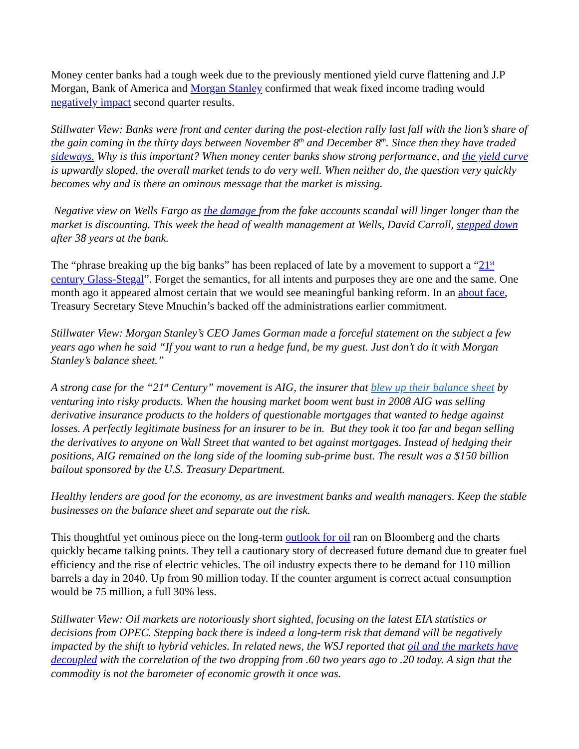Money center banks had a tough week due to the previously mentioned yield curve flattening and J.P Morgan, Bank of America and Morgan Stanley confirmed that weak fixed income trading would negatively impact second quarter results.
Stillwater View: Banks were front and center during the post-election rally last fall with the lion’s share of the gain coming in the thirty days between November 8<sup>th</sup> and December 8<sup>th</sup>. Since then they have traded sideways. Why is this important? When money center banks show strong performance, and the yield curve is upwardly sloped, the overall market tends to do very well. When neither do, the question very quickly becomes why and is there an ominous message that the market is missing.
Negative view on Wells Fargo as the damage from the fake accounts scandal will linger longer than the market is discounting. This week the head of wealth management at Wells, David Carroll, stepped down after 38 years at the bank.
The “phrase breaking up the big banks” has been replaced of late by a movement to support a “21<sup>st</sup> century Glass-Stegal”. Forget the semantics, for all intents and purposes they are one and the same. One month ago it appeared almost certain that we would see meaningful banking reform. In an about face, Treasury Secretary Steve Mnuchin’s backed off the administrations earlier commitment.
Stillwater View: Morgan Stanley’s CEO James Gorman made a forceful statement on the subject a few years ago when he said “If you want to run a hedge fund, be my guest. Just don’t do it with Morgan Stanley’s balance sheet.”
A strong case for the “21<sup>st</sup> Century” movement is AIG, the insurer that blew up their balance sheet by venturing into risky products. When the housing market boom went bust in 2008 AIG was selling derivative insurance products to the holders of questionable mortgages that wanted to hedge against losses. A perfectly legitimate business for an insurer to be in. But they took it too far and began selling the derivatives to anyone on Wall Street that wanted to bet against mortgages. Instead of hedging their positions, AIG remained on the long side of the looming sub-prime bust. The result was a $150 billion bailout sponsored by the U.S. Treasury Department.
Healthy lenders are good for the economy, as are investment banks and wealth managers. Keep the stable businesses on the balance sheet and separate out the risk.
This thoughtful yet ominous piece on the long-term outlook for oil ran on Bloomberg and the charts quickly became talking points. They tell a cautionary story of decreased future demand due to greater fuel efficiency and the rise of electric vehicles. The oil industry expects there to be demand for 110 million barrels a day in 2040. Up from 90 million today. If the counter argument is correct actual consumption would be 75 million, a full 30% less.
Stillwater View: Oil markets are notoriously short sighted, focusing on the latest EIA statistics or decisions from OPEC. Stepping back there is indeed a long-term risk that demand will be negatively impacted by the shift to hybrid vehicles. In related news, the WSJ reported that oil and the markets have decoupled with the correlation of the two dropping from .60 two years ago to .20 today. A sign that the commodity is not the barometer of economic growth it once was.